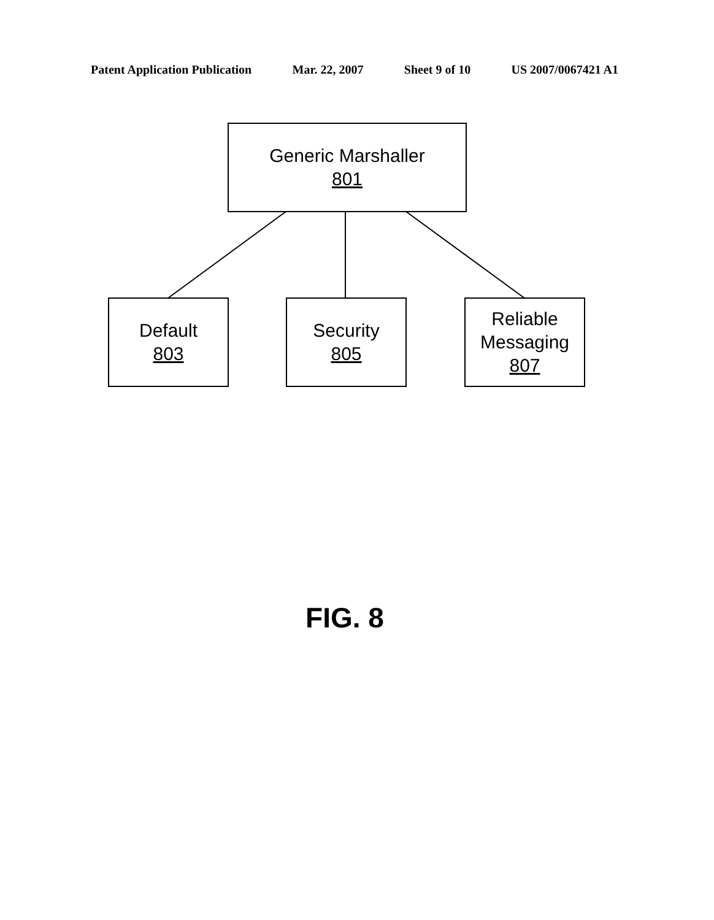Patent Application Publication Mar. 22, 2007 Sheet 9 of 10 US 2007/0067421 A1
Generic Marshaller
801
Default
803
Security
805
Reliable Messaging
807
FIG. 8